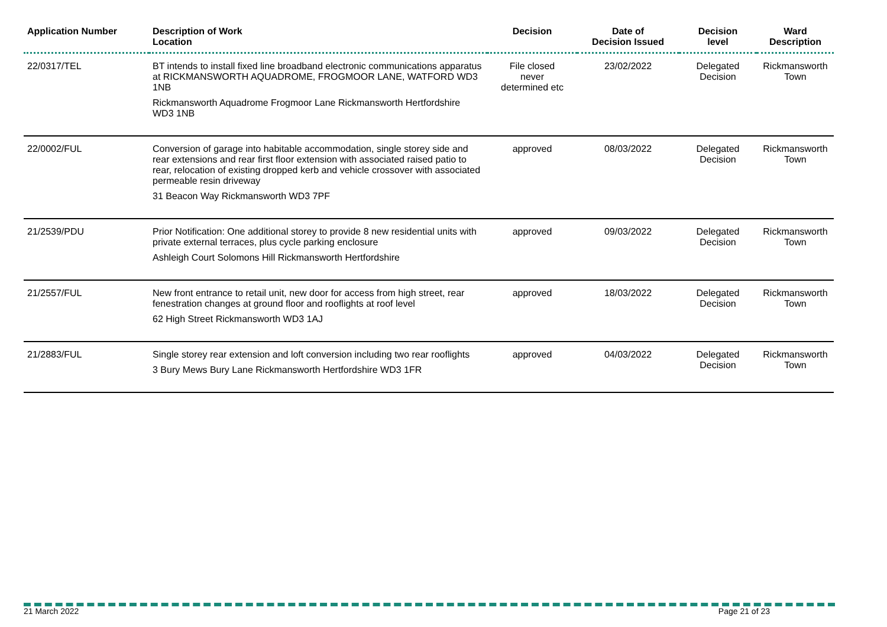| Application Number | Description of Work Location | Decision | Date of Decision Issued | Decision level | Ward Description |
| --- | --- | --- | --- | --- | --- |
| 22/0317/TEL | BT intends to install fixed line broadband electronic communications apparatus at RICKMANSWORTH AQUADROME, FROGMOOR LANE, WATFORD WD3 1NB Rickmansworth Aquadrome Frogmoor Lane Rickmansworth Hertfordshire WD3 1NB | File closed never determined etc | 23/02/2022 | Delegated Decision | Rickmansworth Town |
| 22/0002/FUL | Conversion of garage into habitable accommodation, single storey side and rear extensions and rear first floor extension with associated raised patio to rear, relocation of existing dropped kerb and vehicle crossover with associated permeable resin driveway 31 Beacon Way Rickmansworth WD3 7PF | approved | 08/03/2022 | Delegated Decision | Rickmansworth Town |
| 21/2539/PDU | Prior Notification: One additional storey to provide 8 new residential units with private external terraces, plus cycle parking enclosure Ashleigh Court Solomons Hill Rickmansworth Hertfordshire | approved | 09/03/2022 | Delegated Decision | Rickmansworth Town |
| 21/2557/FUL | New front entrance to retail unit, new door for access from high street, rear fenestration changes at ground floor and rooflights at roof level 62 High Street Rickmansworth WD3 1AJ | approved | 18/03/2022 | Delegated Decision | Rickmansworth Town |
| 21/2883/FUL | Single storey rear extension and loft conversion including two rear rooflights 3 Bury Mews Bury Lane Rickmansworth Hertfordshire WD3 1FR | approved | 04/03/2022 | Delegated Decision | Rickmansworth Town |
21 March 2022 Page 21 of 23